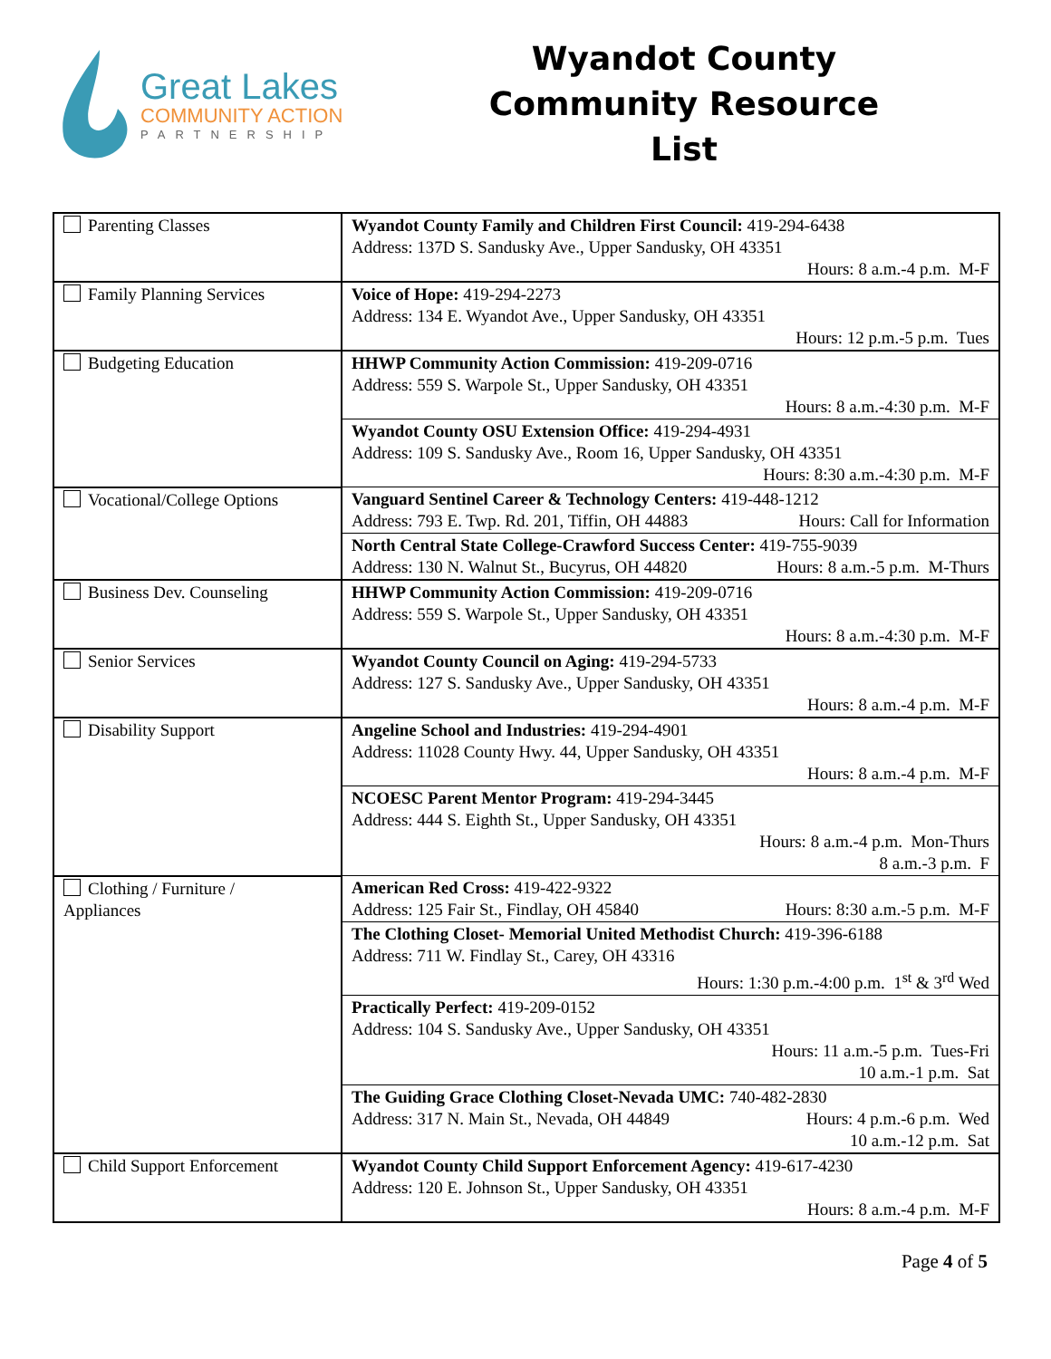Great Lakes
COMMUNITY ACTION
PARTNERSHIP
Wyandot County
Community Resource List
| Parenting Classes | Wyandot County Family and Children First Council: 419-294-6438 Address: 137D S. Sandusky Ave., Upper Sandusky, OH 43351 Hours: 8 a.m.-4 p.m. M-F |
| Family Planning Services | Voice of Hope: 419-294-2273 Address: 134 E. Wyandot Ave., Upper Sandusky, OH 43351 Hours: 12 p.m.-5 p.m. Tues |
| Budgeting Education | HHWP Community Action Commission: 419-209-0716 Address: 559 S. Warpole St., Upper Sandusky, OH 43351 Hours: 8 a.m.-4:30 p.m. M-F |
| | Wyandot County OSU Extension Office: 419-294-4931 Address: 109 S. Sandusky Ave., Room 16, Upper Sandusky, OH 43351 Hours: 8:30 a.m.-4:30 p.m. M-F |
| Vocational/College Options | Vanguard Sentinel Career & Technology Centers: 419-448-1212 Address: 793 E. Twp. Rd. 201, Tiffin, OH 44883 Hours: Call for Information |
| | North Central State College-Crawford Success Center: 419-755-9039 Address: 130 N. Walnut St., Bucyrus, OH 44820 Hours: 8 a.m.-5 p.m. M-Thurs |
| Business Dev. Counseling | HHWP Community Action Commission: 419-209-0716 Address: 559 S. Warpole St., Upper Sandusky, OH 43351 Hours: 8 a.m.-4:30 p.m. M-F |
| Senior Services | Wyandot County Council on Aging: 419-294-5733 Address: 127 S. Sandusky Ave., Upper Sandusky, OH 43351 Hours: 8 a.m.-4 p.m. M-F |
| Disability Support | Angeline School and Industries: 419-294-4901 Address: 11028 County Hwy. 44, Upper Sandusky, OH 43351 Hours: 8 a.m.-4 p.m. M-F |
| | NCOESC Parent Mentor Program: 419-294-3445 Address: 444 S. Eighth St., Upper Sandusky, OH 43351 Hours: 8 a.m.-4 p.m. Mon-Thurs 8 a.m.-3 p.m. F |
| Clothing / Furniture / Appliances | American Red Cross: 419-422-9322 Address: 125 Fair St., Findlay, OH 45840 Hours: 8:30 a.m.-5 p.m. M-F |
| | The Clothing Closet- Memorial United Methodist Church: 419-396-6188 Address: 711 W. Findlay St., Carey, OH 43316 Hours: 1:30 p.m.-4:00 p.m. 1<sup>st</sup> & 3<sup>rd</sup> Wed |
| | Practically Perfect: 419-209-0152 Address: 104 S. Sandusky Ave., Upper Sandusky, OH 43351 Hours: 11 a.m.-5 p.m. Tues-Fri 10 a.m.-1 p.m. Sat |
| | The Guiding Grace Clothing Closet-Nevada UMC: 740-482-2830 Address: 317 N. Main St., Nevada, OH 44849 Hours: 4 p.m.-6 p.m. Wed 10 a.m.-12 p.m. Sat |
| Child Support Enforcement | Wyandot County Child Support Enforcement Agency: 419-617-4230 Address: 120 E. Johnson St., Upper Sandusky, OH 43351 Hours: 8 a.m.-4 p.m. M-F |
Page 4 of 5